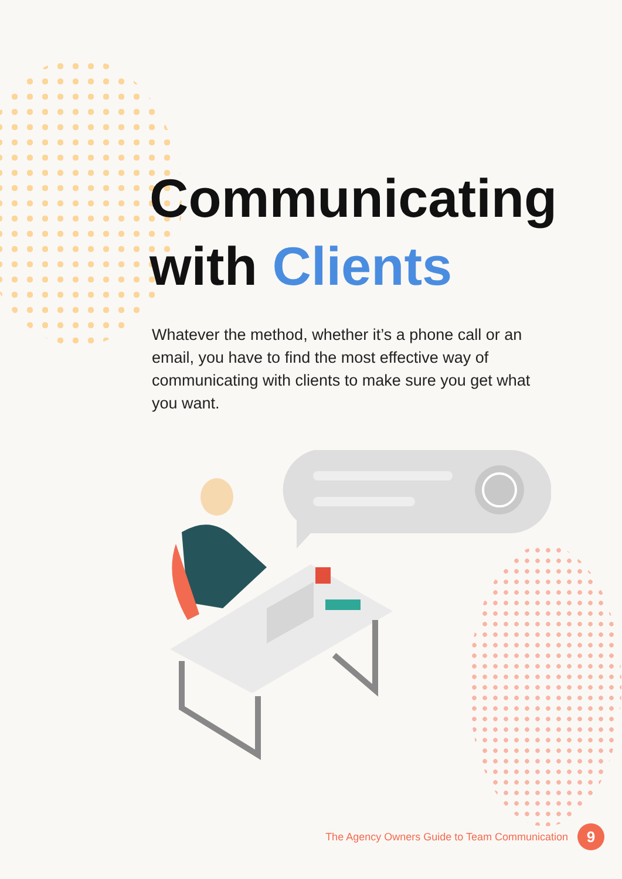Communicating
with Clients
Whatever the method, whether it’s a phone call or an email, you have to find the most effective way of communicating with clients to make sure you get what you want.
The Agency Owners Guide to Team Communication
9